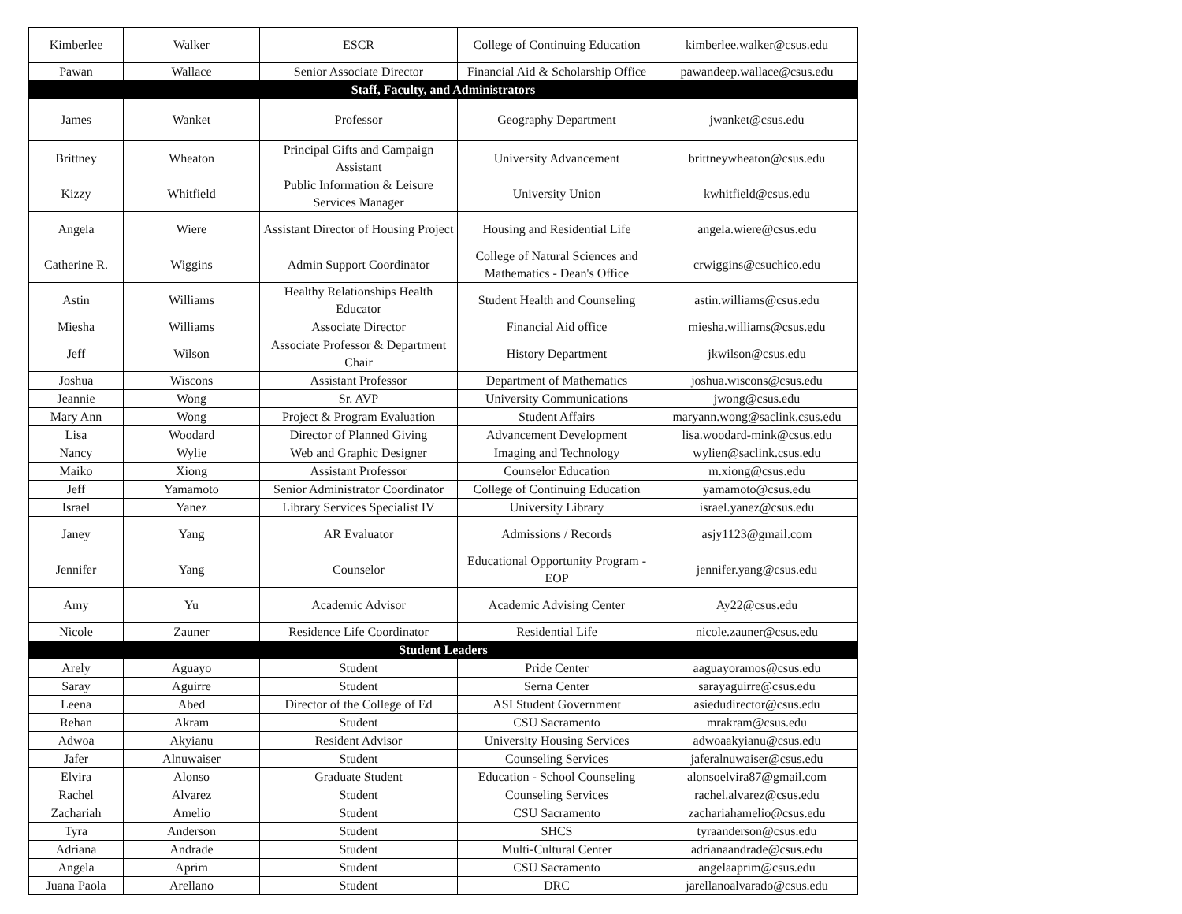| Kimberlee | Walker | ESCR | College of Continuing Education | kimberlee.walker@csus.edu |
| Pawan | Wallace | Senior Associate Director | Financial Aid & Scholarship Office | pawandeep.wallace@csus.edu |
| Staff, Faculty, and Administrators | | | | |
| James | Wanket | Professor | Geography Department | jwanket@csus.edu |
| Brittney | Wheaton | Principal Gifts and Campaign Assistant | University Advancement | brittneywheaton@csus.edu |
| Kizzy | Whitfield | Public Information & Leisure Services Manager | University Union | kwhitfield@csus.edu |
| Angela | Wiere | Assistant Director of Housing Project | Housing and Residential Life | angela.wiere@csus.edu |
| Catherine R. | Wiggins | Admin Support Coordinator | College of Natural Sciences and Mathematics - Dean's Office | crwiggins@csuchico.edu |
| Astin | Williams | Healthy Relationships Health Educator | Student Health and Counseling | astin.williams@csus.edu |
| Miesha | Williams | Associate Director | Financial Aid office | miesha.williams@csus.edu |
| Jeff | Wilson | Associate Professor & Department Chair | History Department | jkwilson@csus.edu |
| Joshua | Wiscons | Assistant Professor | Department of Mathematics | joshua.wiscons@csus.edu |
| Jeannie | Wong | Sr. AVP | University Communications | jwong@csus.edu |
| Mary Ann | Wong | Project & Program Evaluation | Student Affairs | maryann.wong@saclink.csus.edu |
| Lisa | Woodard | Director of Planned Giving | Advancement Development | lisa.woodard-mink@csus.edu |
| Nancy | Wylie | Web and Graphic Designer | Imaging and Technology | wylien@saclink.csus.edu |
| Maiko | Xiong | Assistant Professor | Counselor Education | m.xiong@csus.edu |
| Jeff | Yamamoto | Senior Administrator Coordinator | College of Continuing Education | yamamoto@csus.edu |
| Israel | Yanez | Library Services Specialist IV | University Library | israel.yanez@csus.edu |
| Janey | Yang | AR Evaluator | Admissions / Records | asjy1123@gmail.com |
| Jennifer | Yang | Counselor | Educational Opportunity Program - EOP | jennifer.yang@csus.edu |
| Amy | Yu | Academic Advisor | Academic Advising Center | Ay22@csus.edu |
| Nicole | Zauner | Residence Life Coordinator | Residential Life | nicole.zauner@csus.edu |
| Student Leaders | | | | |
| Arely | Aguayo | Student | Pride Center | aaguayoramos@csus.edu |
| Saray | Aguirre | Student | Serna Center | sarayaguirre@csus.edu |
| Leena | Abed | Director of the College of Ed | ASI Student Government | asiedudirector@csus.edu |
| Rehan | Akram | Student | CSU Sacramento | mrakram@csus.edu |
| Adwoa | Akyianu | Resident Advisor | University Housing Services | adwoaakyianu@csus.edu |
| Jafer | Alnuwaiser | Student | Counseling Services | jaferalnuwaiser@csus.edu |
| Elvira | Alonso | Graduate Student | Education - School Counseling | alonsoelvira87@gmail.com |
| Rachel | Alvarez | Student | Counseling Services | rachel.alvarez@csus.edu |
| Zachariah | Amelio | Student | CSU Sacramento | zachariahamelio@csus.edu |
| Tyra | Anderson | Student | SHCS | tyraanderson@csus.edu |
| Adriana | Andrade | Student | Multi-Cultural Center | adrianaandrade@csus.edu |
| Angela | Aprim | Student | CSU Sacramento | angelaaprim@csus.edu |
| Juana Paola | Arellano | Student | DRC | jarellanoalvarado@csus.edu |